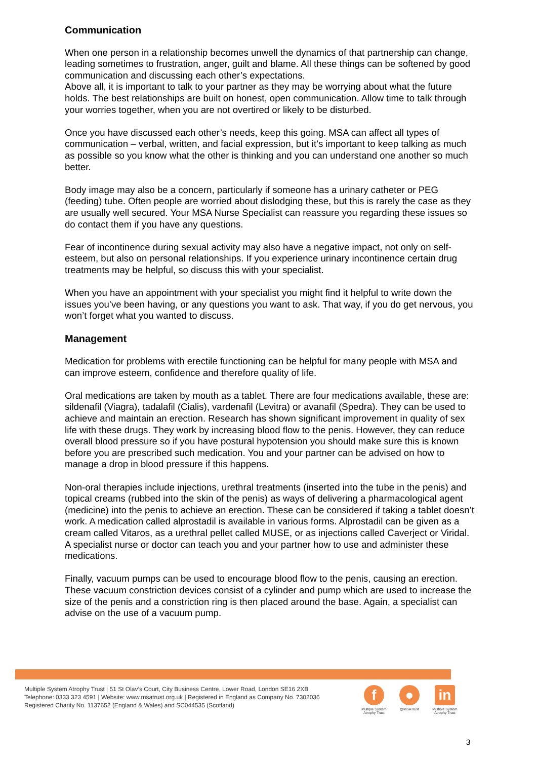Communication
When one person in a relationship becomes unwell the dynamics of that partnership can change, leading sometimes to frustration, anger, guilt and blame. All these things can be softened by good communication and discussing each other’s expectations.
Above all, it is important to talk to your partner as they may be worrying about what the future holds. The best relationships are built on honest, open communication. Allow time to talk through your worries together, when you are not overtired or likely to be disturbed.
Once you have discussed each other’s needs, keep this going. MSA can affect all types of communication – verbal, written, and facial expression, but it’s important to keep talking as much as possible so you know what the other is thinking and you can understand one another so much better.
Body image may also be a concern, particularly if someone has a urinary catheter or PEG (feeding) tube. Often people are worried about dislodging these, but this is rarely the case as they are usually well secured. Your MSA Nurse Specialist can reassure you regarding these issues so do contact them if you have any questions.
Fear of incontinence during sexual activity may also have a negative impact, not only on self-esteem, but also on personal relationships. If you experience urinary incontinence certain drug treatments may be helpful, so discuss this with your specialist.
When you have an appointment with your specialist you might find it helpful to write down the issues you’ve been having, or any questions you want to ask. That way, if you do get nervous, you won’t forget what you wanted to discuss.
Management
Medication for problems with erectile functioning can be helpful for many people with MSA and can improve esteem, confidence and therefore quality of life.
Oral medications are taken by mouth as a tablet. There are four medications available, these are: sildenafil (Viagra), tadalafil (Cialis), vardenafil (Levitra) or avanafil (Spedra). They can be used to achieve and maintain an erection. Research has shown significant improvement in quality of sex life with these drugs. They work by increasing blood flow to the penis. However, they can reduce overall blood pressure so if you have postural hypotension you should make sure this is known before you are prescribed such medication. You and your partner can be advised on how to manage a drop in blood pressure if this happens.
Non-oral therapies include injections, urethral treatments (inserted into the tube in the penis) and topical creams (rubbed into the skin of the penis) as ways of delivering a pharmacological agent (medicine) into the penis to achieve an erection. These can be considered if taking a tablet doesn’t work. A medication called alprostadil is available in various forms. Alprostadil can be given as a cream called Vitaros, as a urethral pellet called MUSE, or as injections called Caverject or Viridal. A specialist nurse or doctor can teach you and your partner how to use and administer these medications.
Finally, vacuum pumps can be used to encourage blood flow to the penis, causing an erection. These vacuum constriction devices consist of a cylinder and pump which are used to increase the size of the penis and a constriction ring is then placed around the base. Again, a specialist can advise on the use of a vacuum pump.
Multiple System Atrophy Trust | 51 St Olav’s Court, City Business Centre, Lower Road, London SE16 2XB
Telephone: 0333 323 4591 | Website: www.msatrust.org.uk | Registered in England as Company No. 7302036
Registered Charity No. 1137652 (England & Wales) and SC044535 (Scotland)
f
Multiple System Atrophy Trust
●
@MSATrust
in
Multiple System Atrophy Trust
3